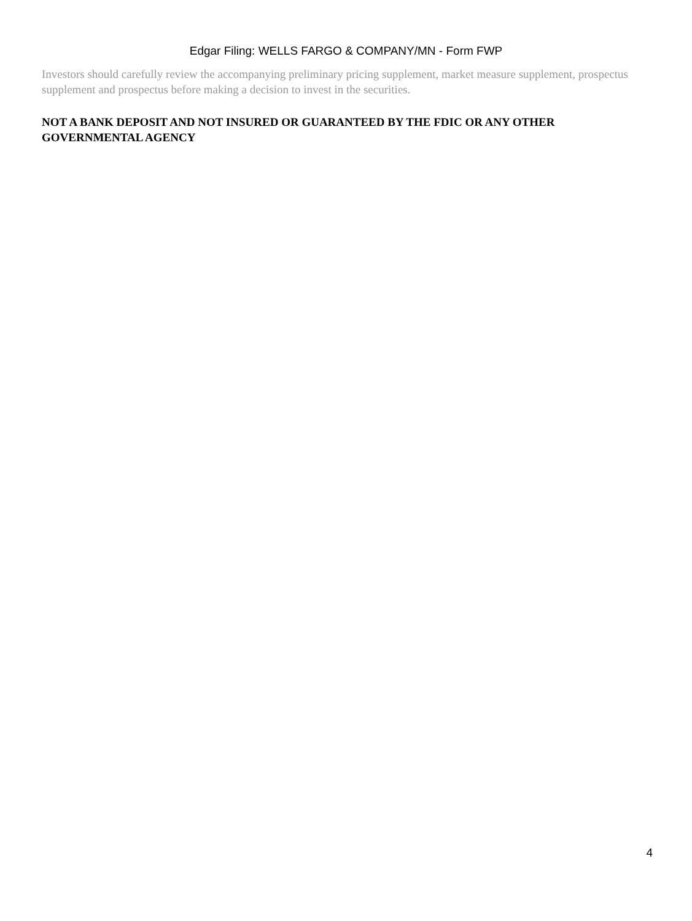Edgar Filing: WELLS FARGO & COMPANY/MN - Form FWP
Investors should carefully review the accompanying preliminary pricing supplement, market measure supplement, prospectus supplement and prospectus before making a decision to invest in the securities.
NOT A BANK DEPOSIT AND NOT INSURED OR GUARANTEED BY THE FDIC OR ANY OTHER GOVERNMENTAL AGENCY
4